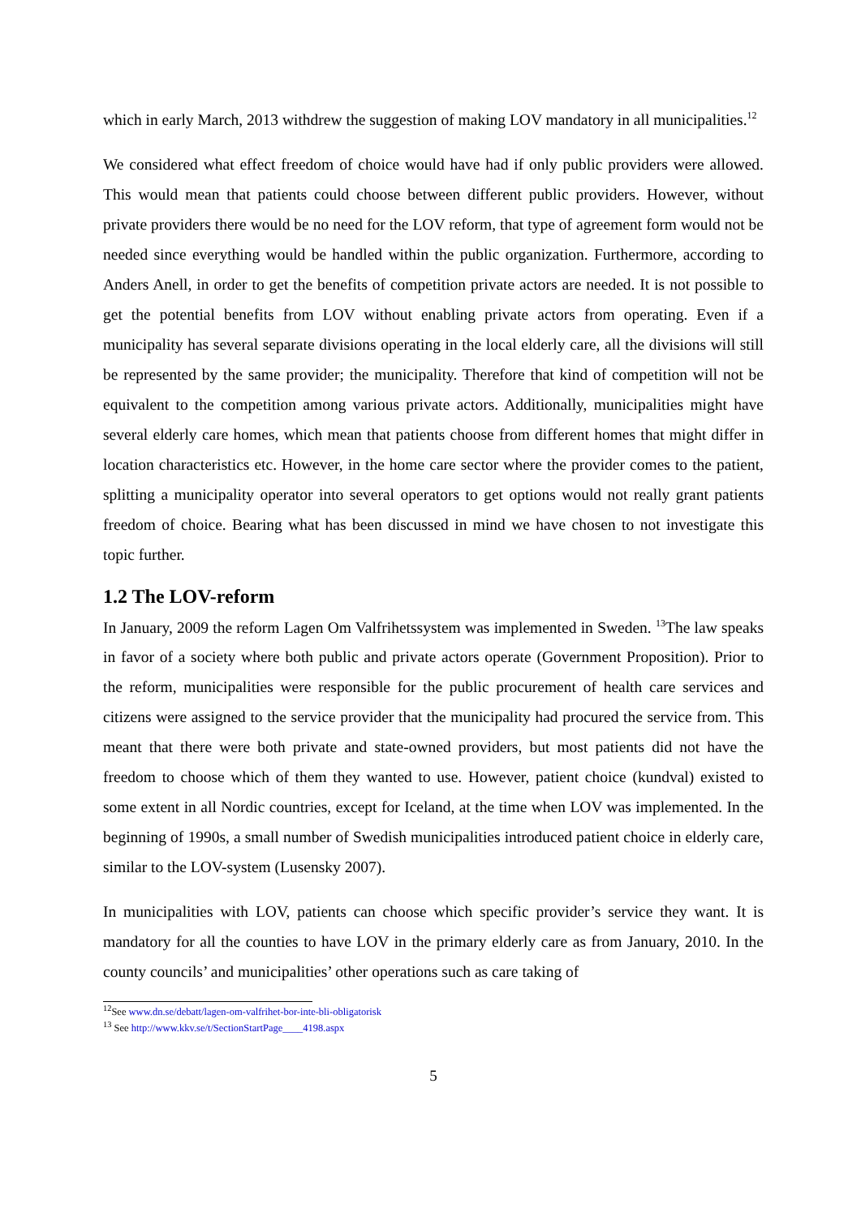which in early March, 2013 withdrew the suggestion of making LOV mandatory in all municipalities.<sup>12</sup>
We considered what effect freedom of choice would have had if only public providers were allowed. This would mean that patients could choose between different public providers. However, without private providers there would be no need for the LOV reform, that type of agreement form would not be needed since everything would be handled within the public organization. Furthermore, according to Anders Anell, in order to get the benefits of competition private actors are needed. It is not possible to get the potential benefits from LOV without enabling private actors from operating. Even if a municipality has several separate divisions operating in the local elderly care, all the divisions will still be represented by the same provider; the municipality. Therefore that kind of competition will not be equivalent to the competition among various private actors. Additionally, municipalities might have several elderly care homes, which mean that patients choose from different homes that might differ in location characteristics etc. However, in the home care sector where the provider comes to the patient, splitting a municipality operator into several operators to get options would not really grant patients freedom of choice. Bearing what has been discussed in mind we have chosen to not investigate this topic further.
1.2 The LOV-reform
In January, 2009 the reform Lagen Om Valfrihetssystem was implemented in Sweden. <sup>13</sup>The law speaks in favor of a society where both public and private actors operate (Government Proposition). Prior to the reform, municipalities were responsible for the public procurement of health care services and citizens were assigned to the service provider that the municipality had procured the service from. This meant that there were both private and state-owned providers, but most patients did not have the freedom to choose which of them they wanted to use. However, patient choice (kundval) existed to some extent in all Nordic countries, except for Iceland, at the time when LOV was implemented. In the beginning of 1990s, a small number of Swedish municipalities introduced patient choice in elderly care, similar to the LOV-system (Lusensky 2007).
In municipalities with LOV, patients can choose which specific provider’s service they want. It is mandatory for all the counties to have LOV in the primary elderly care as from January, 2010. In the county councils’ and municipalities’ other operations such as care taking of
<sup>12</sup> See www.dn.se/debatt/lagen-om-valfrihet-bor-inte-bli-obligatorisk
<sup>13</sup> See http://www.kkv.se/t/SectionStartPage____4198.aspx
5